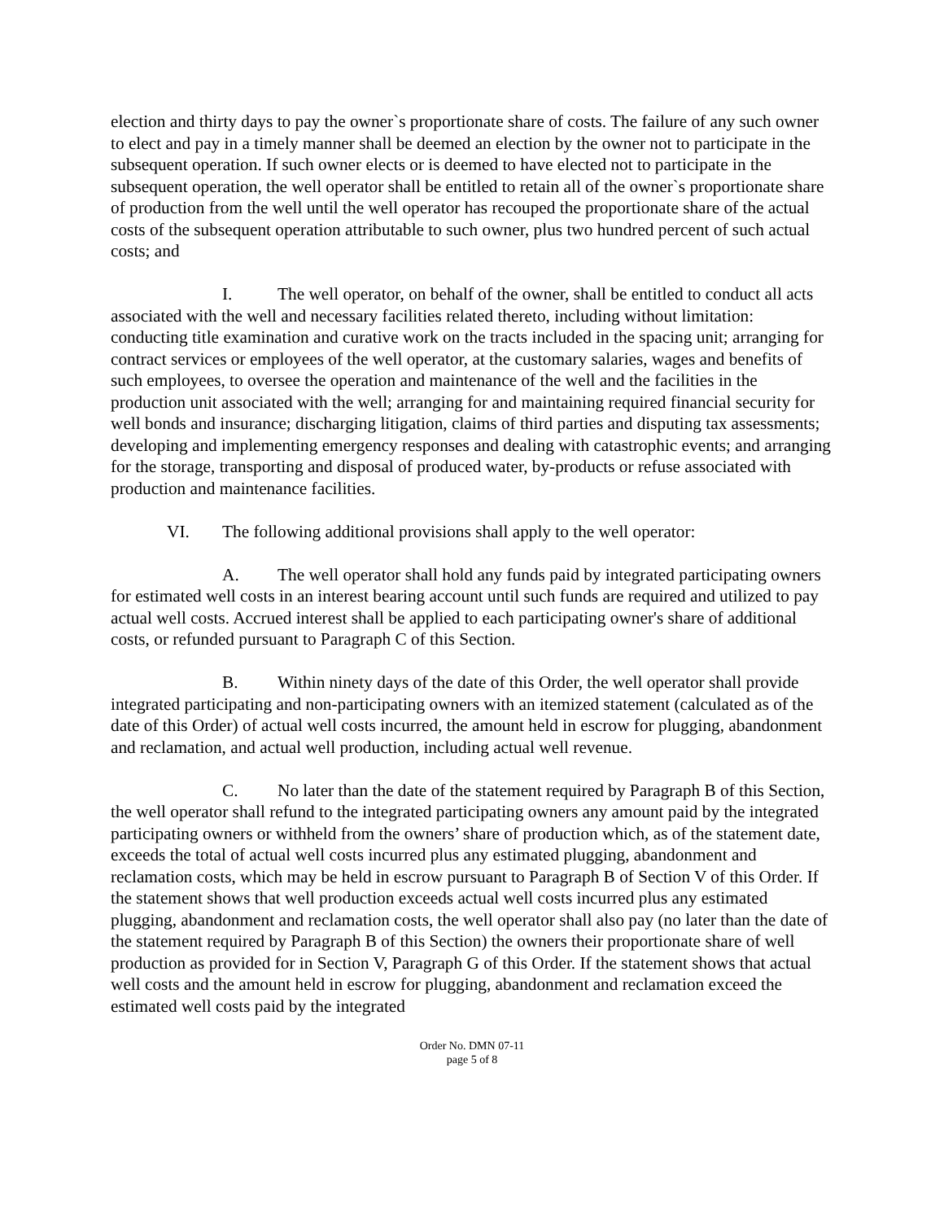election and thirty days to pay the owner`s proportionate share of costs. The failure of any such owner to elect and pay in a timely manner shall be deemed an election by the owner not to participate in the subsequent operation. If such owner elects or is deemed to have elected not to participate in the subsequent operation, the well operator shall be entitled to retain all of the owner`s proportionate share of production from the well until the well operator has recouped the proportionate share of the actual costs of the subsequent operation attributable to such owner, plus two hundred percent of such actual costs; and
I. The well operator, on behalf of the owner, shall be entitled to conduct all acts associated with the well and necessary facilities related thereto, including without limitation: conducting title examination and curative work on the tracts included in the spacing unit; arranging for contract services or employees of the well operator, at the customary salaries, wages and benefits of such employees, to oversee the operation and maintenance of the well and the facilities in the production unit associated with the well; arranging for and maintaining required financial security for well bonds and insurance; discharging litigation, claims of third parties and disputing tax assessments; developing and implementing emergency responses and dealing with catastrophic events; and arranging for the storage, transporting and disposal of produced water, by-products or refuse associated with production and maintenance facilities.
VI. The following additional provisions shall apply to the well operator:
A. The well operator shall hold any funds paid by integrated participating owners for estimated well costs in an interest bearing account until such funds are required and utilized to pay actual well costs. Accrued interest shall be applied to each participating owner's share of additional costs, or refunded pursuant to Paragraph C of this Section.
B. Within ninety days of the date of this Order, the well operator shall provide integrated participating and non-participating owners with an itemized statement (calculated as of the date of this Order) of actual well costs incurred, the amount held in escrow for plugging, abandonment and reclamation, and actual well production, including actual well revenue.
C. No later than the date of the statement required by Paragraph B of this Section, the well operator shall refund to the integrated participating owners any amount paid by the integrated participating owners or withheld from the owners’ share of production which, as of the statement date, exceeds the total of actual well costs incurred plus any estimated plugging, abandonment and reclamation costs, which may be held in escrow pursuant to Paragraph B of Section V of this Order. If the statement shows that well production exceeds actual well costs incurred plus any estimated plugging, abandonment and reclamation costs, the well operator shall also pay (no later than the date of the statement required by Paragraph B of this Section) the owners their proportionate share of well production as provided for in Section V, Paragraph G of this Order. If the statement shows that actual well costs and the amount held in escrow for plugging, abandonment and reclamation exceed the estimated well costs paid by the integrated
Order No. DMN 07-11
page 5 of 8